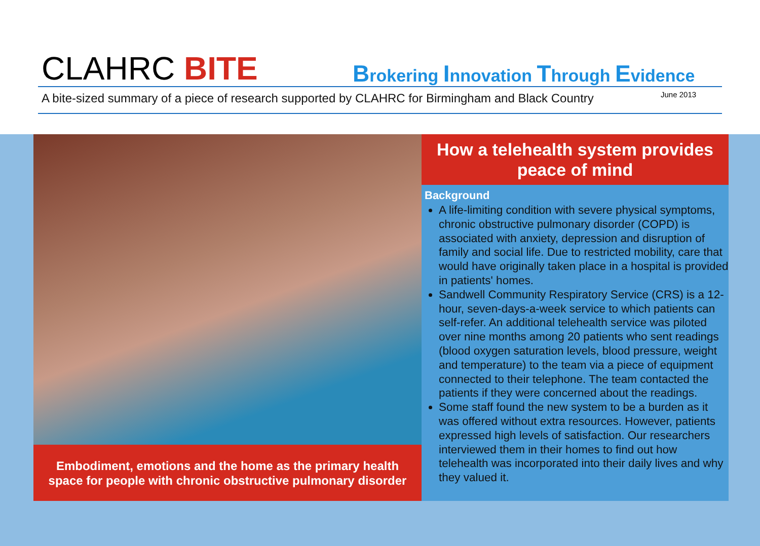CLAHRC BITE
Brokering Innovation Through Evidence
A bite-sized summary of a piece of research supported by CLAHRC for Birmingham and Black Country
June 2013
Embodiment, emotions and the home as the primary health
space for people with chronic obstructive pulmonary disorder
How a telehealth system provides peace of mind
Background
A life-limiting condition with severe physical symptoms, chronic obstructive pulmonary disorder (COPD) is associated with anxiety, depression and disruption of family and social life. Due to restricted mobility, care that would have originally taken place in a hospital is provided in patients' homes.
Sandwell Community Respiratory Service (CRS) is a 12-hour, seven-days-a-week service to which patients can self-refer. An additional telehealth service was piloted over nine months among 20 patients who sent readings (blood oxygen saturation levels, blood pressure, weight and temperature) to the team via a piece of equipment connected to their telephone. The team contacted the patients if they were concerned about the readings.
Some staff found the new system to be a burden as it was offered without extra resources. However, patients expressed high levels of satisfaction. Our researchers interviewed them in their homes to find out how telehealth was incorporated into their daily lives and why they valued it.